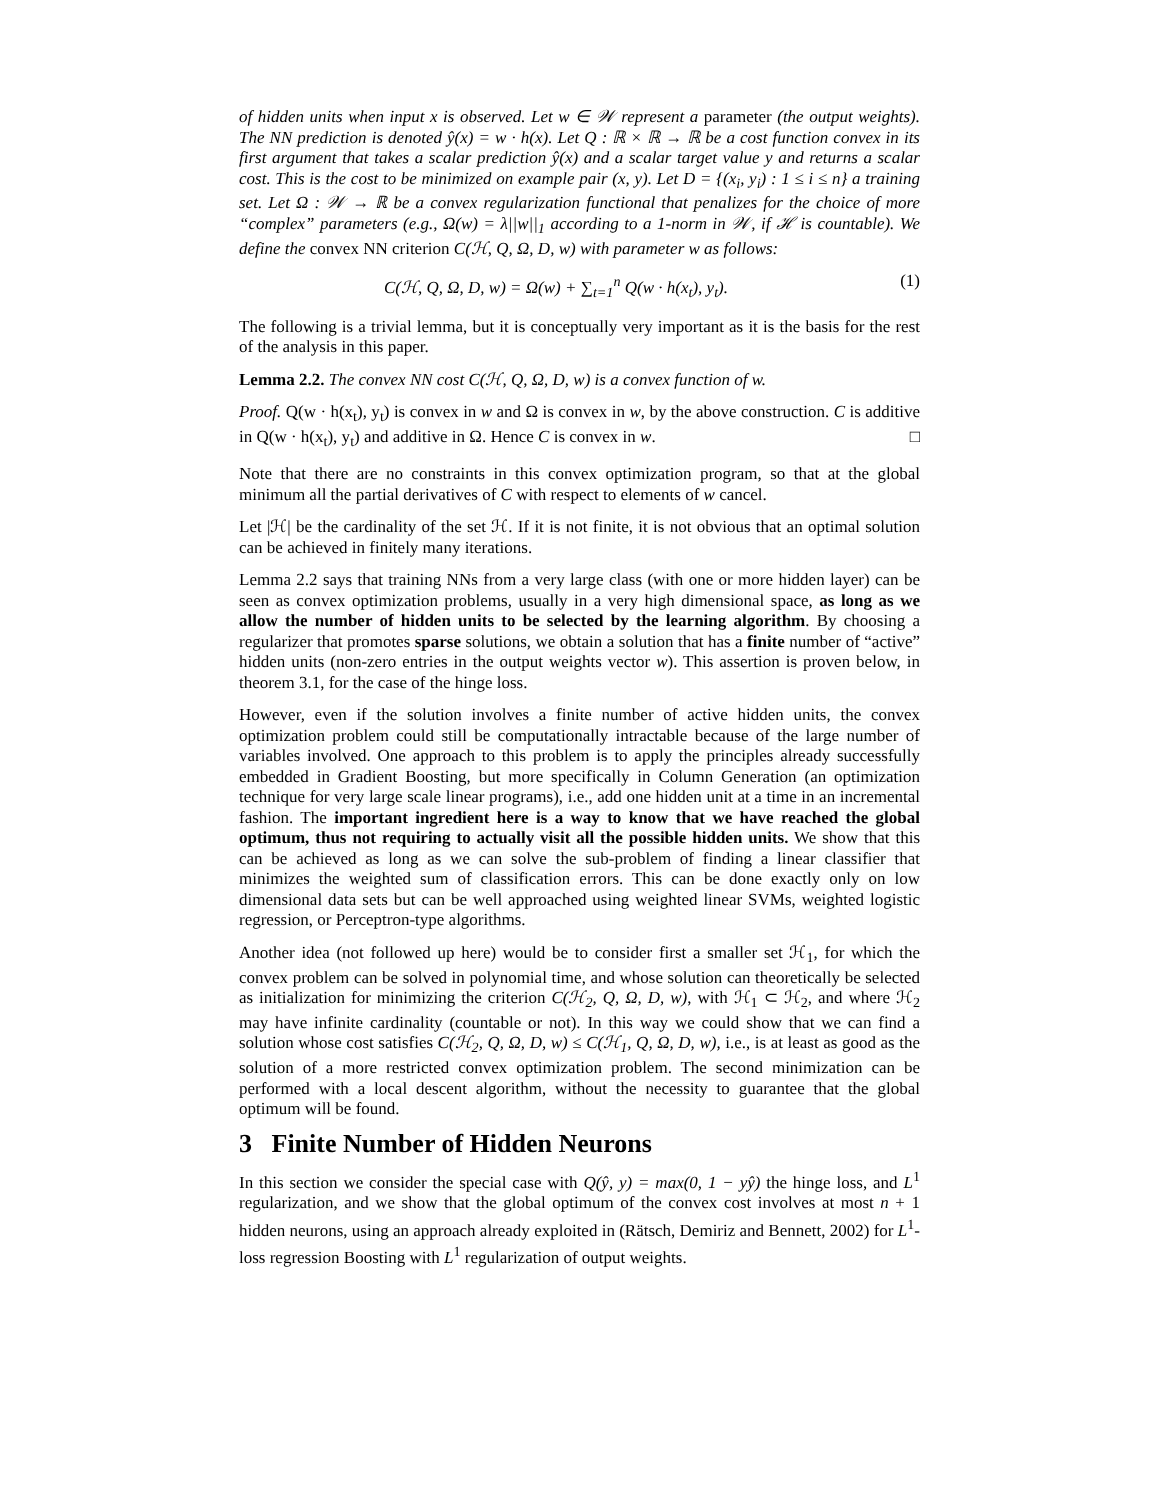of hidden units when input x is observed. Let w ∈ 𝒲 represent a parameter (the output weights). The NN prediction is denoted ŷ(x) = w · h(x). Let Q : ℝ × ℝ → ℝ be a cost function convex in its first argument that takes a scalar prediction ŷ(x) and a scalar target value y and returns a scalar cost. This is the cost to be minimized on example pair (x, y). Let D = {(x<sub>i</sub>, y<sub>i</sub>) : 1 ≤ i ≤ n} a training set. Let Ω : 𝒲 → ℝ be a convex regularization functional that penalizes for the choice of more “complex” parameters (e.g., Ω(w) = λ||w||<sub>1</sub> according to a 1-norm in 𝒲, if ℋ is countable). We define the convex NN criterion C(ℋ, Q, Ω, D, w) with parameter w as follows:
C(ℋ, Q, Ω, D, w) = Ω(w) + ∑<sub>t=1</sub><sup>n</sup> Q(w · h(x<sub>t</sub>), y<sub>t</sub>). (1)
The following is a trivial lemma, but it is conceptually very important as it is the basis for the rest of the analysis in this paper.
Lemma 2.2. The convex NN cost C(ℋ, Q, Ω, D, w) is a convex function of w.
Proof. Q(w · h(x<sub>t</sub>), y<sub>t</sub>) is convex in w and Ω is convex in w, by the above construction. C is additive in Q(w · h(x<sub>t</sub>), y<sub>t</sub>) and additive in Ω. Hence C is convex in w. □
Note that there are no constraints in this convex optimization program, so that at the global minimum all the partial derivatives of C with respect to elements of w cancel.
Let |ℋ| be the cardinality of the set ℋ. If it is not finite, it is not obvious that an optimal solution can be achieved in finitely many iterations.
Lemma 2.2 says that training NNs from a very large class (with one or more hidden layer) can be seen as convex optimization problems, usually in a very high dimensional space, as long as we allow the number of hidden units to be selected by the learning algorithm. By choosing a regularizer that promotes sparse solutions, we obtain a solution that has a finite number of “active” hidden units (non-zero entries in the output weights vector w). This assertion is proven below, in theorem 3.1, for the case of the hinge loss.
However, even if the solution involves a finite number of active hidden units, the convex optimization problem could still be computationally intractable because of the large number of variables involved. One approach to this problem is to apply the principles already successfully embedded in Gradient Boosting, but more specifically in Column Generation (an optimization technique for very large scale linear programs), i.e., add one hidden unit at a time in an incremental fashion. The important ingredient here is a way to know that we have reached the global optimum, thus not requiring to actually visit all the possible hidden units. We show that this can be achieved as long as we can solve the sub-problem of finding a linear classifier that minimizes the weighted sum of classification errors. This can be done exactly only on low dimensional data sets but can be well approached using weighted linear SVMs, weighted logistic regression, or Perceptron-type algorithms.
Another idea (not followed up here) would be to consider first a smaller set ℋ<sub>1</sub>, for which the convex problem can be solved in polynomial time, and whose solution can theoretically be selected as initialization for minimizing the criterion C(ℋ<sub>2</sub>, Q, Ω, D, w), with ℋ<sub>1</sub> ⊂ ℋ<sub>2</sub>, and where ℋ<sub>2</sub> may have infinite cardinality (countable or not). In this way we could show that we can find a solution whose cost satisfies C(ℋ<sub>2</sub>, Q, Ω, D, w) ≤ C(ℋ<sub>1</sub>, Q, Ω, D, w), i.e., is at least as good as the solution of a more restricted convex optimization problem. The second minimization can be performed with a local descent algorithm, without the necessity to guarantee that the global optimum will be found.
3 Finite Number of Hidden Neurons
In this section we consider the special case with Q(ŷ, y) = max(0, 1 − yŷ) the hinge loss, and L<sup>1</sup> regularization, and we show that the global optimum of the convex cost involves at most n + 1 hidden neurons, using an approach already exploited in (Rätsch, Demiriz and Bennett, 2002) for L<sup>1</sup>-loss regression Boosting with L<sup>1</sup> regularization of output weights.